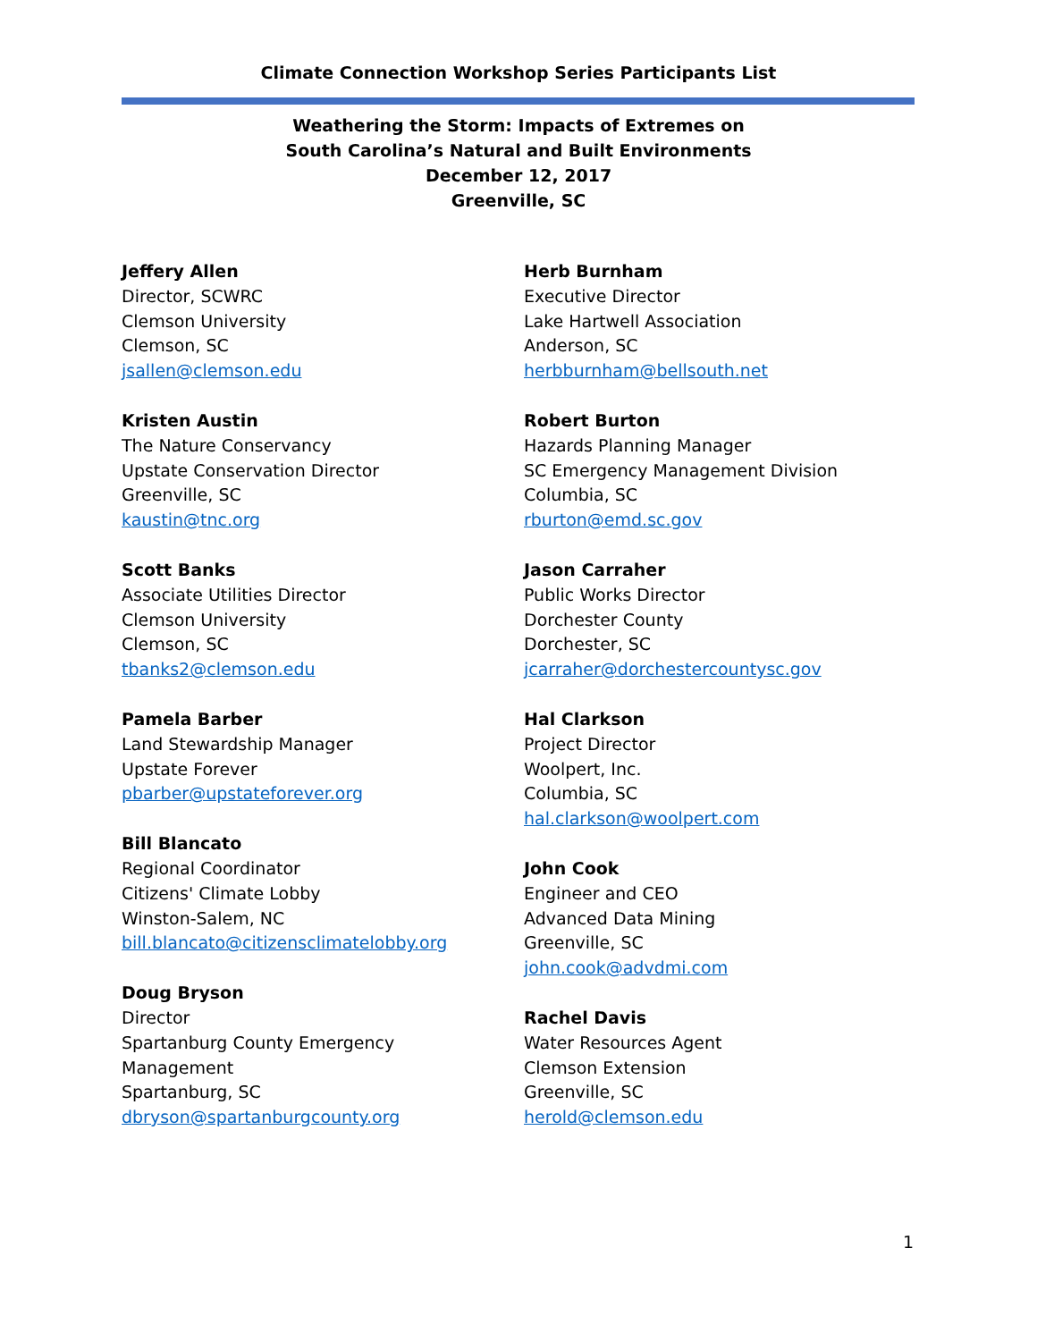Climate Connection Workshop Series Participants List
Weathering the Storm: Impacts of Extremes on
South Carolina’s Natural and Built Environments
December 12, 2017
Greenville, SC
Jeffery Allen
Director, SCWRC
Clemson University
Clemson, SC
jsallen@clemson.edu
Kristen Austin
The Nature Conservancy
Upstate Conservation Director
Greenville, SC
kaustin@tnc.org
Scott Banks
Associate Utilities Director
Clemson University
Clemson, SC
tbanks2@clemson.edu
Pamela Barber
Land Stewardship Manager
Upstate Forever
pbarber@upstateforever.org
Bill Blancato
Regional Coordinator
Citizens' Climate Lobby
Winston-Salem, NC
bill.blancato@citizensclimatelobby.org
Doug Bryson
Director
Spartanburg County Emergency
Management
Spartanburg, SC
dbryson@spartanburgcounty.org
Herb Burnham
Executive Director
Lake Hartwell Association
Anderson, SC
herbburnham@bellsouth.net
Robert Burton
Hazards Planning Manager
SC Emergency Management Division
Columbia, SC
rburton@emd.sc.gov
Jason Carraher
Public Works Director
Dorchester County
Dorchester, SC
jcarraher@dorchestercountysc.gov
Hal Clarkson
Project Director
Woolpert, Inc.
Columbia, SC
hal.clarkson@woolpert.com
John Cook
Engineer and CEO
Advanced Data Mining
Greenville, SC
john.cook@advdmi.com
Rachel Davis
Water Resources Agent
Clemson Extension
Greenville, SC
herold@clemson.edu
1